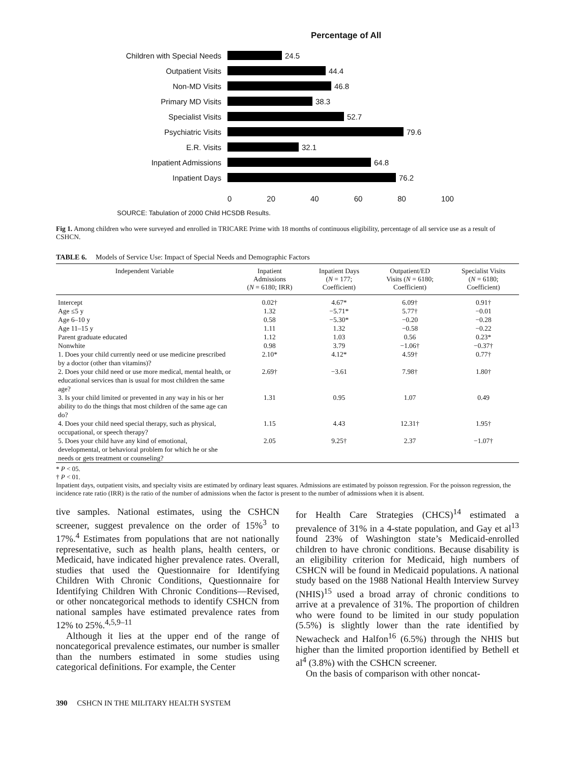Percentage of All
Children with Special Needs 24.5
Outpatient Visits 44.4
Non-MD Visits 46.8
Primary MD Visits 38.3
Specialist Visits 52.7
Psychiatric Visits 79.6
E.R. Visits 32.1
Inpatient Admissions 64.8
Inpatient Days 76.2
0 20 40 60 80 100
SOURCE: Tabulation of 2000 Child HCSDB Results.
Fig 1. Among children who were surveyed and enrolled in TRICARE Prime with 18 months of continuous eligibility, percentage of all service use as a result of CSHCN.
TABLE 6. Models of Service Use: Impact of Special Needs and Demographic Factors
| Independent Variable | Inpatient Admissions ( N = 6180; IRR) | Inpatient Days ( N = 177; Coefficient) | Outpatient/ED Visits ( N = 6180; Coefficient) | Specialist Visits ( N = 6180; Coefficient) |
| --- | --- | --- | --- | --- |
| Intercept | 0.02† | 4.67* | 6.09† | 0.91† |
| Age ≤5 y | 1.32 | −5.71* | 5.77† | −0.01 |
| Age 6–10 y | 0.58 | −5.30* | −0.20 | −0.28 |
| Age 11–15 y | 1.11 | 1.32 | −0.58 | −0.22 |
| Parent graduate educated | 1.12 | 1.03 | 0.56 | 0.23* |
| Nonwhite | 0.98 | 3.79 | −1.06† | −0.37† |
| 1. Does your child currently need or use medicine prescribed by a doctor (other than vitamins)? | 2.10* | 4.12* | 4.59† | 0.77† |
| 2. Does your child need or use more medical, mental health, or educational services than is usual for most children the same age? | 2.69† | −3.61 | 7.98† | 1.80† |
| 3. Is your child limited or prevented in any way in his or her ability to do the things that most children of the same age can do? | 1.31 | 0.95 | 1.07 | 0.49 |
| 4. Does your child need special therapy, such as physical, occupational, or speech therapy? | 1.15 | 4.43 | 12.31† | 1.95† |
| 5. Does your child have any kind of emotional, developmental, or behavioral problem for which he or she needs or gets treatment or counseling? | 2.05 | 9.25† | 2.37 | −1.07† |
* P < 05.
† P < 01.
Inpatient days, outpatient visits, and specialty visits are estimated by ordinary least squares. Admissions are estimated by poisson regression. For the poisson regression, the incidence rate ratio (IRR) is the ratio of the number of admissions when the factor is present to the number of admissions when it is absent.
tive samples. National estimates, using the CSHCN screener, suggest prevalence on the order of 15%<sup>3</sup> to 17%.<sup>4</sup> Estimates from populations that are not nationally representative, such as health plans, health centers, or Medicaid, have indicated higher prevalence rates. Overall, studies that used the Questionnaire for Identifying Children With Chronic Conditions, Questionnaire for Identifying Children With Chronic Conditions—Revised, or other noncategorical methods to identify CSHCN from national samples have estimated prevalence rates from 12% to 25%.<sup>4,5,9–11</sup>
Although it lies at the upper end of the range of noncategorical prevalence estimates, our number is smaller than the numbers estimated in some studies using categorical definitions. For example, the Center
for Health Care Strategies (CHCS)<sup>14</sup> estimated a prevalence of 31% in a 4-state population, and Gay et al<sup>13</sup> found 23% of Washington state’s Medicaid-enrolled children to have chronic conditions. Because disability is an eligibility criterion for Medicaid, high numbers of CSHCN will be found in Medicaid populations. A national study based on the 1988 National Health Interview Survey (NHIS)<sup>15</sup> used a broad array of chronic conditions to arrive at a prevalence of 31%. The proportion of children who were found to be limited in our study population (5.5%) is slightly lower than the rate identified by Newacheck and Halfon<sup>16</sup> (6.5%) through the NHIS but higher than the limited proportion identified by Bethell et al<sup>4</sup> (3.8%) with the CSHCN screener.
On the basis of comparison with other noncat-
390 CSHCN IN THE MILITARY HEALTH SYSTEM